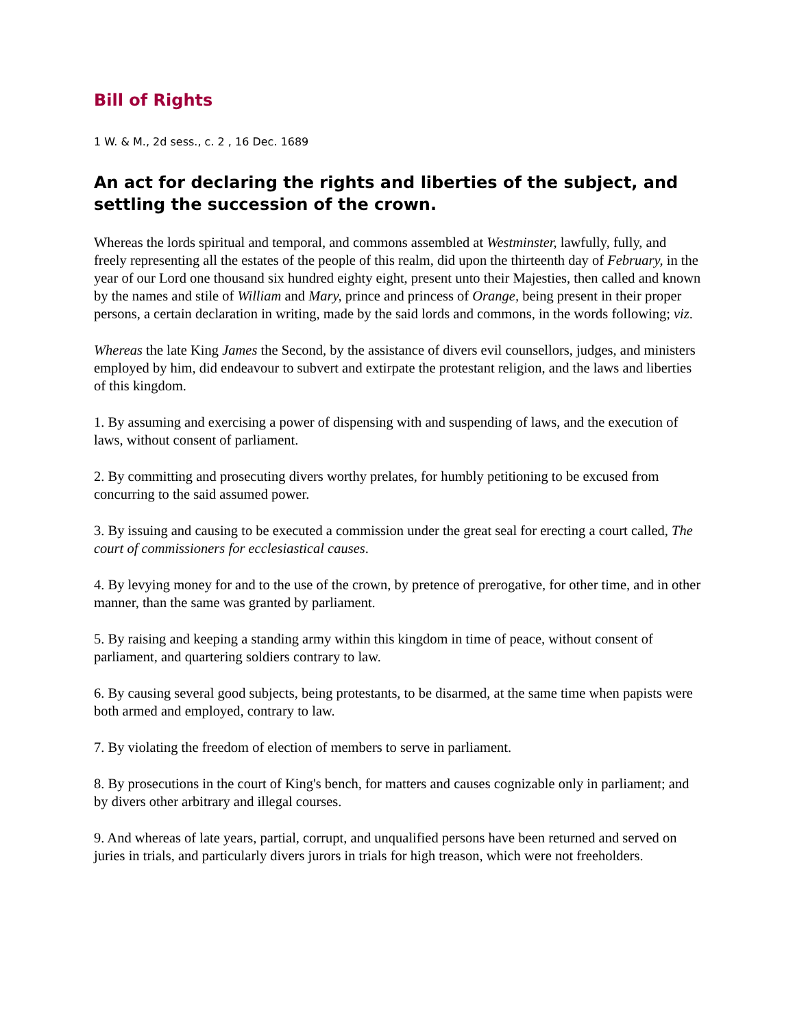Bill of Rights
1 W. & M., 2d sess., c. 2 , 16 Dec. 1689
An act for declaring the rights and liberties of the subject, and settling the succession of the crown.
Whereas the lords spiritual and temporal, and commons assembled at Westminster, lawfully, fully, and freely representing all the estates of the people of this realm, did upon the thirteenth day of February, in the year of our Lord one thousand six hundred eighty eight, present unto their Majesties, then called and known by the names and stile of William and Mary, prince and princess of Orange, being present in their proper persons, a certain declaration in writing, made by the said lords and commons, in the words following; viz.
Whereas the late King James the Second, by the assistance of divers evil counsellors, judges, and ministers employed by him, did endeavour to subvert and extirpate the protestant religion, and the laws and liberties of this kingdom.
1. By assuming and exercising a power of dispensing with and suspending of laws, and the execution of laws, without consent of parliament.
2. By committing and prosecuting divers worthy prelates, for humbly petitioning to be excused from concurring to the said assumed power.
3. By issuing and causing to be executed a commission under the great seal for erecting a court called, The court of commissioners for ecclesiastical causes.
4. By levying money for and to the use of the crown, by pretence of prerogative, for other time, and in other manner, than the same was granted by parliament.
5. By raising and keeping a standing army within this kingdom in time of peace, without consent of parliament, and quartering soldiers contrary to law.
6. By causing several good subjects, being protestants, to be disarmed, at the same time when papists were both armed and employed, contrary to law.
7. By violating the freedom of election of members to serve in parliament.
8. By prosecutions in the court of King's bench, for matters and causes cognizable only in parliament; and by divers other arbitrary and illegal courses.
9. And whereas of late years, partial, corrupt, and unqualified persons have been returned and served on juries in trials, and particularly divers jurors in trials for high treason, which were not freeholders.